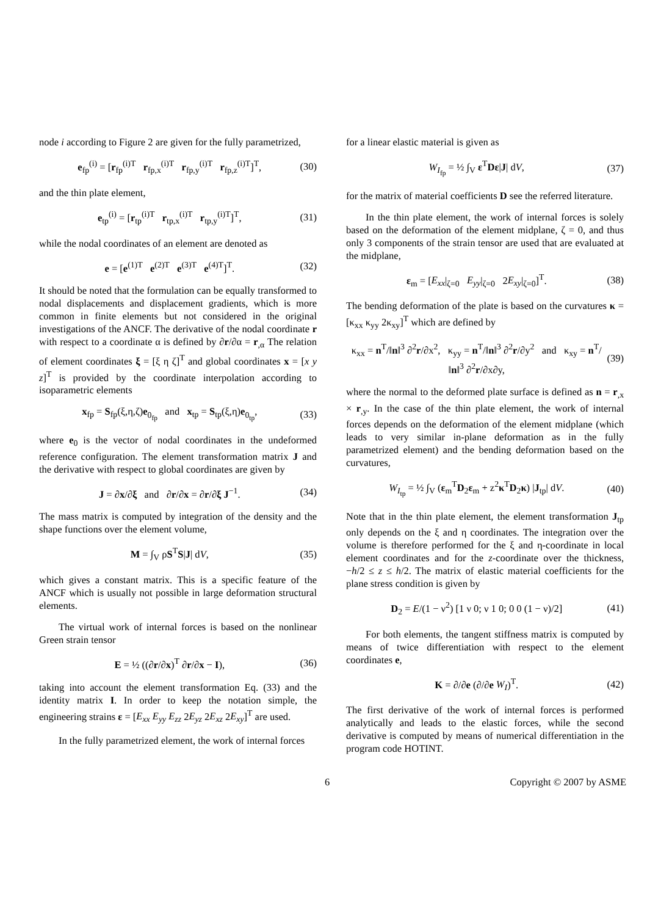node i according to Figure 2 are given for the fully parametrized,
e<sub>fp</sub><sup>(i)</sup> = [r<sub>fp</sub><sup>(i)T</sup> r<sub>fp,x</sub><sup>(i)T</sup> r<sub>fp,y</sub><sup>(i)T</sup> r<sub>fp,z</sub><sup>(i)T</sup>]<sup>T</sup>, (30)
and the thin plate element,
e<sub>tp</sub><sup>(i)</sup> = [r<sub>tp</sub><sup>(i)T</sup> r<sub>tp,x</sub><sup>(i)T</sup> r<sub>tp,y</sub><sup>(i)T</sup>]<sup>T</sup>, (31)
while the nodal coordinates of an element are denoted as
e = [e<sup>(1)T</sup> e<sup>(2)T</sup> e<sup>(3)T</sup> e<sup>(4)T</sup>]<sup>T</sup>. (32)
It should be noted that the formulation can be equally transformed to nodal displacements and displacement gradients, which is more common in finite elements but not considered in the original investigations of the ANCF. The derivative of the nodal coordinate r with respect to a coordinate α is defined by ∂r/∂α = r<sub>,α</sub> The relation of element coordinates ξ = [ξ η ζ]<sup>T</sup> and global coordinates x = [x y z]<sup>T</sup> is provided by the coordinate interpolation according to isoparametric elements
x<sub>fp</sub> = S<sub>fp</sub>(ξ,η,ζ)e<sub>0<sub>fp</sub></sub> and x<sub>tp</sub> = S<sub>tp</sub>(ξ,η)e<sub>0<sub>tp</sub></sub>, (33)
where e<sub>0</sub> is the vector of nodal coordinates in the undeformed reference configuration. The element transformation matrix J and the derivative with respect to global coordinates are given by
J = ∂x/∂ξ and ∂r/∂x = ∂r/∂ξ J<sup>−1</sup>. (34)
The mass matrix is computed by integration of the density and the shape functions over the element volume,
M = ∫<sub>V</sub> ρS<sup>T</sup>S|J| dV, (35)
which gives a constant matrix. This is a specific feature of the ANCF which is usually not possible in large deformation structural elements.
The virtual work of internal forces is based on the nonlinear Green strain tensor
E = ½ ((∂r/∂x)<sup>T</sup> ∂r/∂x − I), (36)
taking into account the element transformation Eq. (33) and the identity matrix I. In order to keep the notation simple, the engineering strains ε = [E<sub>xx</sub> E<sub>yy</sub> E<sub>zz</sub> 2E<sub>yz</sub> 2E<sub>xz</sub> 2E<sub>xy</sub>]<sup>T</sup> are used.
In the fully parametrized element, the work of internal forces
for a linear elastic material is given as
W<sub>I<sub>fp</sub></sub> = ½ ∫<sub>V</sub> ε<sup>T</sup>Dε|J| dV, (37)
for the matrix of material coefficients D see the referred literature.
In the thin plate element, the work of internal forces is solely based on the deformation of the element midplane, ζ = 0, and thus only 3 components of the strain tensor are used that are evaluated at the midplane,
ε<sub>m</sub> = [E<sub>xx</sub>|<sub>ζ=0</sub> E<sub>yy</sub>|<sub>ζ=0</sub> 2E<sub>xy</sub>|<sub>ζ=0</sub>]<sup>T</sup>. (38)
The bending deformation of the plate is based on the curvatures κ = [κ<sub>xx</sub> κ<sub>yy</sub> 2κ<sub>xy</sub>]<sup>T</sup> which are defined by
κ<sub>xx</sub> = n<sup>T</sup>/‖n‖<sup>3</sup> ∂<sup>2</sup>r/∂x<sup>2</sup>, κ<sub>yy</sub> = n<sup>T</sup>/‖n‖<sup>3</sup> ∂<sup>2</sup>r/∂y<sup>2</sup> and κ<sub>xy</sub> = n<sup>T</sup>/‖n‖<sup>3</sup> ∂<sup>2</sup>r/∂x∂y, (39)
where the normal to the deformed plate surface is defined as n = r<sub>,x</sub> × r<sub>,y</sub>. In the case of the thin plate element, the work of internal forces depends on the deformation of the element midplane (which leads to very similar in-plane deformation as in the fully parametrized element) and the bending deformation based on the curvatures,
W<sub>I<sub>tp</sub></sub> = ½ ∫<sub>V</sub> (ε<sub>m</sub><sup>T</sup>D<sub>2</sub>ε<sub>m</sub> + z<sup>2</sup>κ<sup>T</sup>D<sub>2</sub>κ) |J<sub>tp</sub>| dV. (40)
Note that in the thin plate element, the element transformation J<sub>tp</sub> only depends on the ξ and η coordinates. The integration over the volume is therefore performed for the ξ and η-coordinate in local element coordinates and for the z-coordinate over the thickness, −h/2 ≤ z ≤ h/2. The matrix of elastic material coefficients for the plane stress condition is given by
D<sub>2</sub> = E/(1 − ν<sup>2</sup>) [1 ν 0; ν 1 0; 0 0 (1 − ν)/2] (41)
For both elements, the tangent stiffness matrix is computed by means of twice differentiation with respect to the element coordinates e,
K = ∂/∂e (∂/∂e W<sub>I</sub>)<sup>T</sup>. (42)
The first derivative of the work of internal forces is performed analytically and leads to the elastic forces, while the second derivative is computed by means of numerical differentiation in the program code HOTINT.
6 Copyright © 2007 by ASME